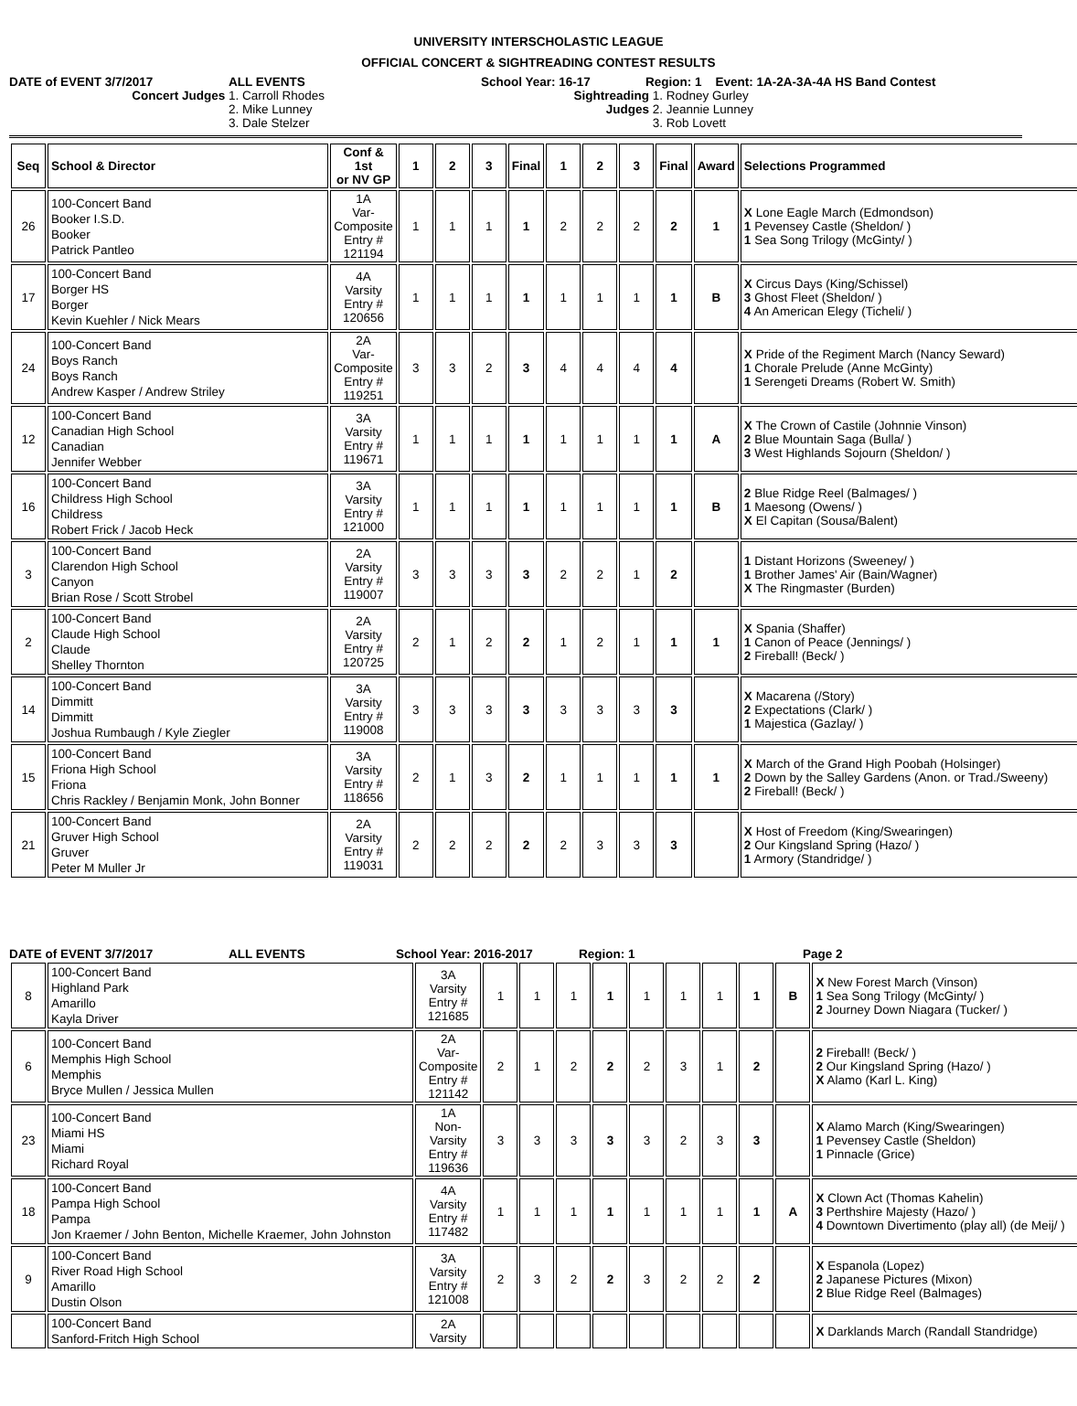UNIVERSITY INTERSCHOLASTIC LEAGUE
OFFICIAL CONCERT & SIGHTREADING CONTEST RESULTS
DATE of EVENT 3/7/2017 ALL EVENTS School Year: 16-17 Region: 1 Event: 1A-2A-3A-4A HS Band Contest
Concert Judges 1. Carroll Rhodes
2. Mike Lunney
3. Dale Stelzer
Sightreading
Judges
1. Rodney Gurley
2. Jeannie Lunney
3. Rob Lovett
| Seq | School & Director | Conf & 1st or NV GP | 1 | 2 | 3 | Final | 1 | 2 | 3 | Final | Award | Selections Programmed |
| --- | --- | --- | --- | --- | --- | --- | --- | --- | --- | --- | --- | --- |
| 26 | 100-Concert Band Booker I.S.D. Booker Patrick Pantleo | 1A Var-Composite Entry # 121194 | 1 | 1 | 1 | 1 | 2 | 2 | 2 | 2 | 1 | X Lone Eagle March (Edmondson) 1 Pevensey Castle (Sheldon/ ) 1 Sea Song Trilogy (McGinty/ ) |
| 17 | 100-Concert Band Borger HS Borger Kevin Kuehler / Nick Mears | 4A Varsity Entry # 120656 | 1 | 1 | 1 | 1 | 1 | 1 | 1 | 1 | B | X Circus Days (King/Schissel) 3 Ghost Fleet (Sheldon/ ) 4 An American Elegy (Ticheli/ ) |
| 24 | 100-Concert Band Boys Ranch Boys Ranch Andrew Kasper / Andrew Striley | 2A Var-Composite Entry # 119251 | 3 | 3 | 2 | 3 | 4 | 4 | 4 | 4 | | X Pride of the Regiment March (Nancy Seward) 1 Chorale Prelude (Anne McGinty) 1 Serengeti Dreams (Robert W. Smith) |
| 12 | 100-Concert Band Canadian High School Canadian Jennifer Webber | 3A Varsity Entry # 119671 | 1 | 1 | 1 | 1 | 1 | 1 | 1 | 1 | A | X The Crown of Castile (Johnnie Vinson) 2 Blue Mountain Saga (Bulla/ ) 3 West Highlands Sojourn (Sheldon/ ) |
| 16 | 100-Concert Band Childress High School Childress Robert Frick / Jacob Heck | 3A Varsity Entry # 121000 | 1 | 1 | 1 | 1 | 1 | 1 | 1 | 1 | B | 2 Blue Ridge Reel (Balmages/ ) 1 Maesong (Owens/ ) X El Capitan (Sousa/Balent) |
| 3 | 100-Concert Band Clarendon High School Canyon Brian Rose / Scott Strobel | 2A Varsity Entry # 119007 | 3 | 3 | 3 | 3 | 2 | 2 | 1 | 2 | | 1 Distant Horizons (Sweeney/ ) 1 Brother James' Air (Bain/Wagner) X The Ringmaster (Burden) |
| 2 | 100-Concert Band Claude High School Claude Shelley Thornton | 2A Varsity Entry # 120725 | 2 | 1 | 2 | 2 | 1 | 2 | 1 | 1 | 1 | X Spania (Shaffer) 1 Canon of Peace (Jennings/ ) 2 Fireball! (Beck/ ) |
| 14 | 100-Concert Band Dimmitt Dimmitt Joshua Rumbaugh / Kyle Ziegler | 3A Varsity Entry # 119008 | 3 | 3 | 3 | 3 | 3 | 3 | 3 | 3 | | X Macarena (/Story) 2 Expectations (Clark/ ) 1 Majestica (Gazlay/ ) |
| 15 | 100-Concert Band Friona High School Friona Chris Rackley / Benjamin Monk, John Bonner | 3A Varsity Entry # 118656 | 2 | 1 | 3 | 2 | 1 | 1 | 1 | 1 | 1 | X March of the Grand High Poobah (Holsinger) 2 Down by the Salley Gardens (Anon. or Trad./Sweeny) 2 Fireball! (Beck/ ) |
| 21 | 100-Concert Band Gruver High School Gruver Peter M Muller Jr | 2A Varsity Entry # 119031 | 2 | 2 | 2 | 2 | 2 | 3 | 3 | 3 | | X Host of Freedom (King/Swearingen) 2 Our Kingsland Spring (Hazo/ ) 1 Armory (Standridge/ ) |
DATE of EVENT 3/7/2017 ALL EVENTS School Year: 2016-2017 Region: 1 Page 2
| 8 | 100-Concert Band Highland Park Amarillo Kayla Driver | 3A Varsity Entry # 121685 | 1 | 1 | 1 | 1 | 1 | 1 | 1 | 1 | B | X New Forest March (Vinson) 1 Sea Song Trilogy (McGinty/ ) 2 Journey Down Niagara (Tucker/ ) |
| 6 | 100-Concert Band Memphis High School Memphis Bryce Mullen / Jessica Mullen | 2A Var-Composite Entry # 121142 | 2 | 1 | 2 | 2 | 2 | 3 | 1 | 2 | | 2 Fireball! (Beck/ ) 2 Our Kingsland Spring (Hazo/ ) X Alamo (Karl L. King) |
| 23 | 100-Concert Band Miami HS Miami Richard Royal | 1A Non-Varsity Entry # 119636 | 3 | 3 | 3 | 3 | 3 | 2 | 3 | 3 | | X Alamo March (King/Swearingen) 1 Pevensey Castle (Sheldon) 1 Pinnacle (Grice) |
| 18 | 100-Concert Band Pampa High School Pampa Jon Kraemer / John Benton, Michelle Kraemer, John Johnston | 4A Varsity Entry # 117482 | 1 | 1 | 1 | 1 | 1 | 1 | 1 | 1 | A | X Clown Act (Thomas Kahelin) 3 Perthshire Majesty (Hazo/ ) 4 Downtown Divertimento (play all) (de Meij/ ) |
| 9 | 100-Concert Band River Road High School Amarillo Dustin Olson | 3A Varsity Entry # 121008 | 2 | 3 | 2 | 2 | 3 | 2 | 2 | 2 | | X Espanola (Lopez) 2 Japanese Pictures (Mixon) 2 Blue Ridge Reel (Balmages) |
| | 100-Concert Band Sanford-Fritch High School | 2A Varsity | | | | | | | | | | X Darklands March (Randall Standridge) |